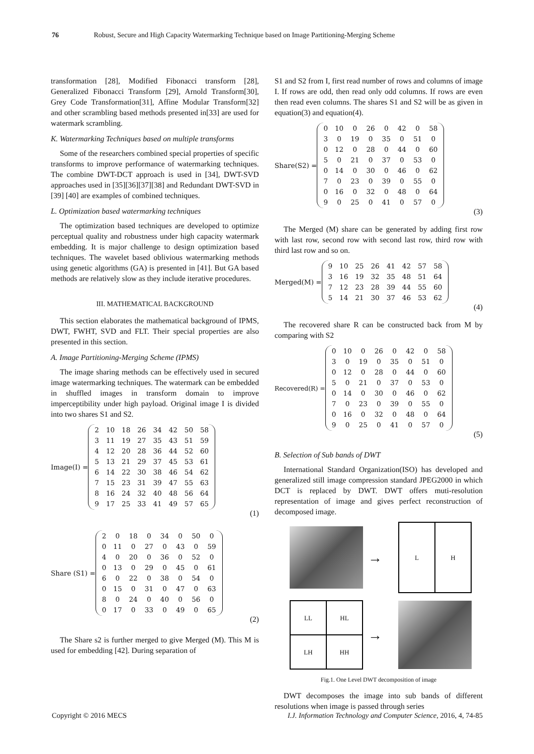76 Robust, Secure and High Capacity Watermarking Technique based on Image Partitioning-Merging Scheme
transformation [28], Modified Fibonacci transform [28], Generalized Fibonacci Transform [29], Arnold Transform[30], Grey Code Transformation[31], Affine Modular Transform[32] and other scrambling based methods presented in[33] are used for watermark scrambling.
K. Watermarking Techniques based on multiple transforms
Some of the researchers combined special properties of specific transforms to improve performance of watermarking techniques. The combine DWT-DCT approach is used in [34], DWT-SVD approaches used in [35][36][37][38] and Redundant DWT-SVD in [39] [40] are examples of combined techniques.
L. Optimization based watermarking techniques
The optimization based techniques are developed to optimize perceptual quality and robustness under high capacity watermark embedding. It is major challenge to design optimization based techniques. The wavelet based oblivious watermarking methods using genetic algorithms (GA) is presented in [41]. But GA based methods are relatively slow as they include iterative procedures.
III. MATHEMATICAL BACKGROUND
This section elaborates the mathematical background of IPMS, DWT, FWHT, SVD and FLT. Their special properties are also presented in this section.
A. Image Partitioning-Merging Scheme (IPMS)
The image sharing methods can be effectively used in secured image watermarking techniques. The watermark can be embedded in shuffled images in transform domain to improve imperceptibility under high payload. Original image I is divided into two shares S1 and S2.
Image(I) =
| 2 | 10 | 18 | 26 | 34 | 42 | 50 | 58 |
| 3 | 11 | 19 | 27 | 35 | 43 | 51 | 59 |
| 4 | 12 | 20 | 28 | 36 | 44 | 52 | 60 |
| 5 | 13 | 21 | 29 | 37 | 45 | 53 | 61 |
| 6 | 14 | 22 | 30 | 38 | 46 | 54 | 62 |
| 7 | 15 | 23 | 31 | 39 | 47 | 55 | 63 |
| 8 | 16 | 24 | 32 | 40 | 48 | 56 | 64 |
| 9 | 17 | 25 | 33 | 41 | 49 | 57 | 65 |
(1)
Share (S1) =
| 2 | 0 | 18 | 0 | 34 | 0 | 50 | 0 |
| 0 | 11 | 0 | 27 | 0 | 43 | 0 | 59 |
| 4 | 0 | 20 | 0 | 36 | 0 | 52 | 0 |
| 0 | 13 | 0 | 29 | 0 | 45 | 0 | 61 |
| 6 | 0 | 22 | 0 | 38 | 0 | 54 | 0 |
| 0 | 15 | 0 | 31 | 0 | 47 | 0 | 63 |
| 8 | 0 | 24 | 0 | 40 | 0 | 56 | 0 |
| 0 | 17 | 0 | 33 | 0 | 49 | 0 | 65 |
(2)
The Share s2 is further merged to give Merged (M). This M is used for embedding [42]. During separation of
S1 and S2 from I, first read number of rows and columns of image I. If rows are odd, then read only odd columns. If rows are even then read even columns. The shares S1 and S2 will be as given in equation(3) and equation(4).
Share(S2) =
| 0 | 10 | 0 | 26 | 0 | 42 | 0 | 58 |
| 3 | 0 | 19 | 0 | 35 | 0 | 51 | 0 |
| 0 | 12 | 0 | 28 | 0 | 44 | 0 | 60 |
| 5 | 0 | 21 | 0 | 37 | 0 | 53 | 0 |
| 0 | 14 | 0 | 30 | 0 | 46 | 0 | 62 |
| 7 | 0 | 23 | 0 | 39 | 0 | 55 | 0 |
| 0 | 16 | 0 | 32 | 0 | 48 | 0 | 64 |
| 9 | 0 | 25 | 0 | 41 | 0 | 57 | 0 |
(3)
The Merged (M) share can be generated by adding first row with last row, second row with second last row, third row with third last row and so on.
Merged(M) =
| 9 | 10 | 25 | 26 | 41 | 42 | 57 | 58 |
| 3 | 16 | 19 | 32 | 35 | 48 | 51 | 64 |
| 7 | 12 | 23 | 28 | 39 | 44 | 55 | 60 |
| 5 | 14 | 21 | 30 | 37 | 46 | 53 | 62 |
(4)
The recovered share R can be constructed back from M by comparing with S2
Recovered(R) =
| 0 | 10 | 0 | 26 | 0 | 42 | 0 | 58 |
| 3 | 0 | 19 | 0 | 35 | 0 | 51 | 0 |
| 0 | 12 | 0 | 28 | 0 | 44 | 0 | 60 |
| 5 | 0 | 21 | 0 | 37 | 0 | 53 | 0 |
| 0 | 14 | 0 | 30 | 0 | 46 | 0 | 62 |
| 7 | 0 | 23 | 0 | 39 | 0 | 55 | 0 |
| 0 | 16 | 0 | 32 | 0 | 48 | 0 | 64 |
| 9 | 0 | 25 | 0 | 41 | 0 | 57 | 0 |
(5)
B. Selection of Sub bands of DWT
International Standard Organization(ISO) has developed and generalized still image compression standard JPEG2000 in which DCT is replaced by DWT. DWT offers muti-resolution representation of image and gives perfect reconstruction of decomposed image.
→
L
H
LL
HL
LH
HH
→
Fig.1. One Level DWT decomposition of image
DWT decomposes the image into sub bands of different resolutions when image is passed through series
Copyright © 2016 MECS I.J. Information Technology and Computer Science, 2016, 4, 74-85